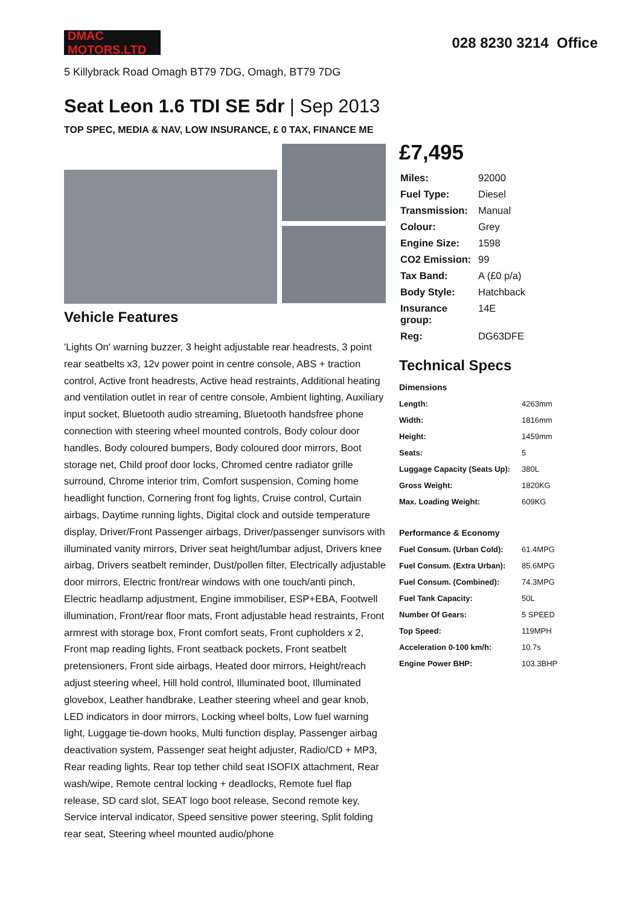DMAC MOTORS.LTD
028 8230 3214 Office
5 Killybrack Road Omagh BT79 7DG, Omagh, BT79 7DG
Seat Leon 1.6 TDI SE 5dr | Sep 2013
TOP SPEC, MEDIA & NAV, LOW INSURANCE, £ 0 TAX, FINANCE ME
Vehicle Features
'Lights On' warning buzzer, 3 height adjustable rear headrests, 3 point rear seatbelts x3, 12v power point in centre console, ABS + traction control, Active front headrests, Active head restraints, Additional heating and ventilation outlet in rear of centre console, Ambient lighting, Auxiliary input socket, Bluetooth audio streaming, Bluetooth handsfree phone connection with steering wheel mounted controls, Body colour door handles, Body coloured bumpers, Body coloured door mirrors, Boot storage net, Child proof door locks, Chromed centre radiator grille surround, Chrome interior trim, Comfort suspension, Coming home headlight function, Cornering front fog lights, Cruise control, Curtain airbags, Daytime running lights, Digital clock and outside temperature display, Driver/Front Passenger airbags, Driver/passenger sunvisors with illuminated vanity mirrors, Driver seat height/lumbar adjust, Drivers knee airbag, Drivers seatbelt reminder, Dust/pollen filter, Electrically adjustable door mirrors, Electric front/rear windows with one touch/anti pinch, Electric headlamp adjustment, Engine immobiliser, ESP+EBA, Footwell illumination, Front/rear floor mats, Front adjustable head restraints, Front armrest with storage box, Front comfort seats, Front cupholders x 2, Front map reading lights, Front seatback pockets, Front seatbelt pretensioners, Front side airbags, Heated door mirrors, Height/reach adjust steering wheel, Hill hold control, Illuminated boot, Illuminated glovebox, Leather handbrake, Leather steering wheel and gear knob, LED indicators in door mirrors, Locking wheel bolts, Low fuel warning light, Luggage tie-down hooks, Multi function display, Passenger airbag deactivation system, Passenger seat height adjuster, Radio/CD + MP3, Rear reading lights, Rear top tether child seat ISOFIX attachment, Rear wash/wipe, Remote central locking + deadlocks, Remote fuel flap release, SD card slot, SEAT logo boot release, Second remote key, Service interval indicator, Speed sensitive power steering, Split folding rear seat, Steering wheel mounted audio/phone
£7,495
| Miles: | 92000 |
| Fuel Type: | Diesel |
| Transmission: | Manual |
| Colour: | Grey |
| Engine Size: | 1598 |
| CO2 Emission: | 99 |
| Tax Band: | A (£0 p/a) |
| Body Style: | Hatchback |
| Insurance group: | 14E |
| Reg: | DG63DFE |
Technical Specs
| Dimensions | |
| --- | --- |
| Length: | 4263mm |
| Width: | 1816mm |
| Height: | 1459mm |
| Seats: | 5 |
| Luggage Capacity (Seats Up): | 380L |
| Gross Weight: | 1820KG |
| Max. Loading Weight: | 609KG |
| Performance & Economy | |
| Fuel Consum. (Urban Cold): | 61.4MPG |
| Fuel Consum. (Extra Urban): | 85.6MPG |
| Fuel Consum. (Combined): | 74.3MPG |
| Fuel Tank Capacity: | 50L |
| Number Of Gears: | 5 SPEED |
| Top Speed: | 119MPH |
| Acceleration 0-100 km/h: | 10.7s |
| Engine Power BHP: | 103.3BHP |